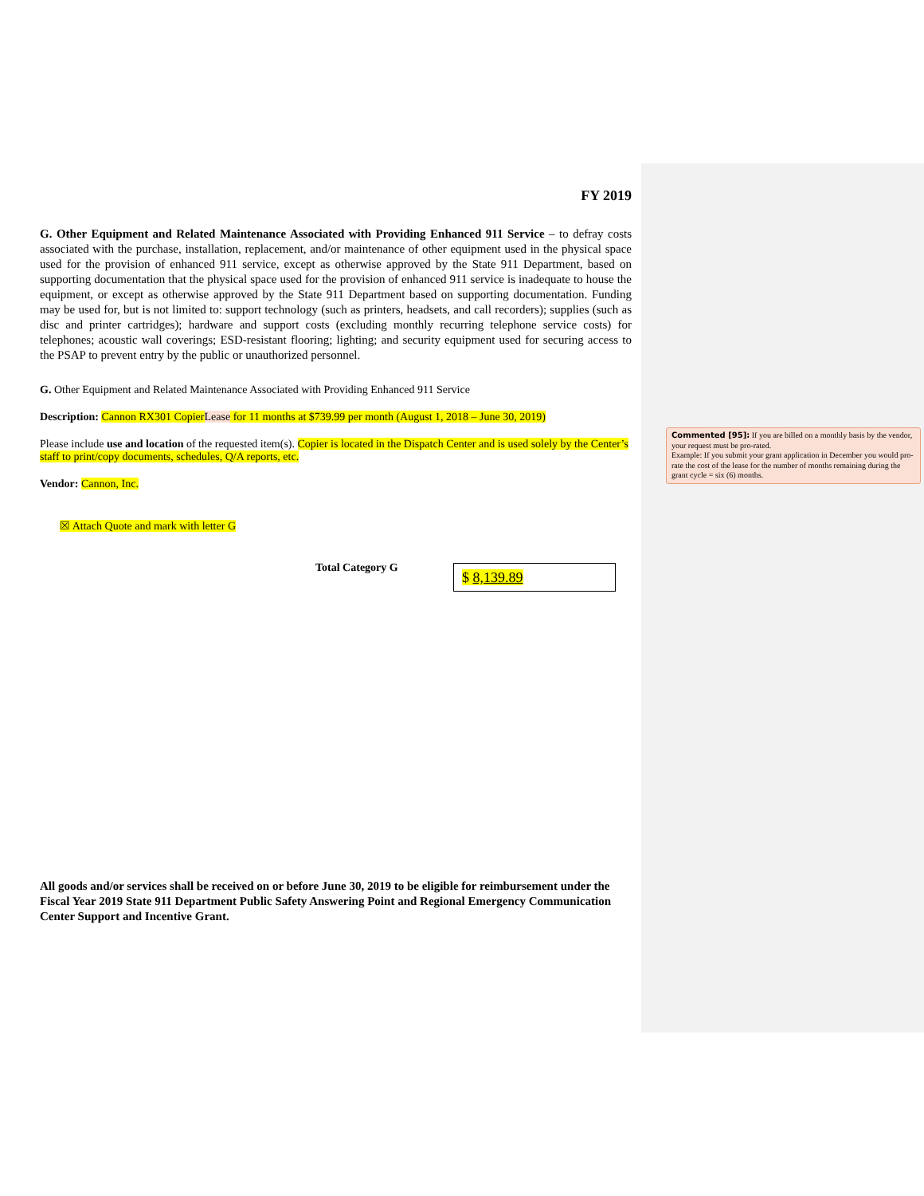FY 2019
G. Other Equipment and Related Maintenance Associated with Providing Enhanced 911 Service – to defray costs associated with the purchase, installation, replacement, and/or maintenance of other equipment used in the physical space used for the provision of enhanced 911 service, except as otherwise approved by the State 911 Department, based on supporting documentation that the physical space used for the provision of enhanced 911 service is inadequate to house the equipment, or except as otherwise approved by the State 911 Department based on supporting documentation. Funding may be used for, but is not limited to: support technology (such as printers, headsets, and call recorders); supplies (such as disc and printer cartridges); hardware and support costs (excluding monthly recurring telephone service costs) for telephones; acoustic wall coverings; ESD-resistant flooring; lighting; and security equipment used for securing access to the PSAP to prevent entry by the public or unauthorized personnel.
G. Other Equipment and Related Maintenance Associated with Providing Enhanced 911 Service
Description: Cannon RX301 Copier Lease for 11 months at $739.99 per month (August 1, 2018 – June 30, 2019)
Please include use and location of the requested item(s). Copier is located in the Dispatch Center and is used solely by the Center’s staff to print/copy documents, schedules, Q/A reports, etc.
Vendor: Cannon, Inc.
☒ Attach Quote and mark with letter G
Total Category G
$ 8,139.89
All goods and/or services shall be received on or before June 30, 2019 to be eligible for reimbursement under the Fiscal Year 2019 State 911 Department Public Safety Answering Point and Regional Emergency Communication Center Support and Incentive Grant.
Commented [95]: If you are billed on a monthly basis by the vendor, your request must be pro-rated.
Example: If you submit your grant application in December you would pro-rate the cost of the lease for the number of months remaining during the grant cycle = six (6) months.